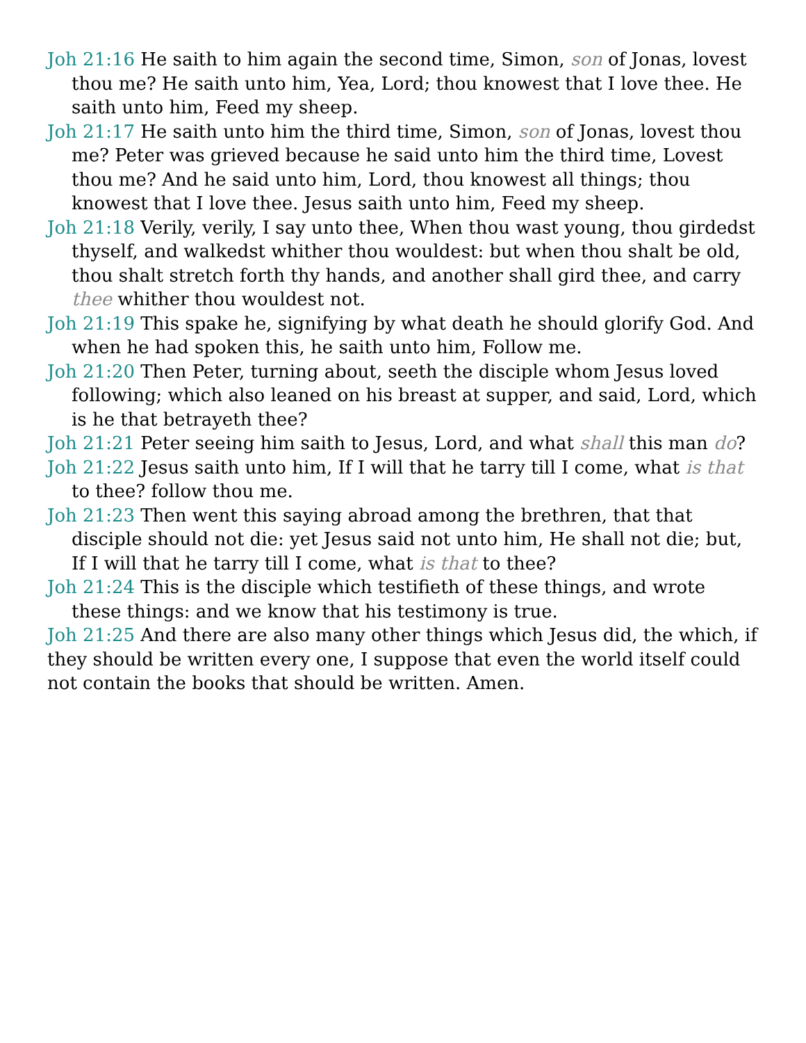Joh 21:16 He saith to him again the second time, Simon, son of Jonas, lovest thou me? He saith unto him, Yea, Lord; thou knowest that I love thee. He saith unto him, Feed my sheep.
Joh 21:17 He saith unto him the third time, Simon, son of Jonas, lovest thou me? Peter was grieved because he said unto him the third time, Lovest thou me? And he said unto him, Lord, thou knowest all things; thou knowest that I love thee. Jesus saith unto him, Feed my sheep.
Joh 21:18 Verily, verily, I say unto thee, When thou wast young, thou girdedst thyself, and walkedst whither thou wouldest: but when thou shalt be old, thou shalt stretch forth thy hands, and another shall gird thee, and carry thee whither thou wouldest not.
Joh 21:19 This spake he, signifying by what death he should glorify God. And when he had spoken this, he saith unto him, Follow me.
Joh 21:20 Then Peter, turning about, seeth the disciple whom Jesus loved following; which also leaned on his breast at supper, and said, Lord, which is he that betrayeth thee?
Joh 21:21 Peter seeing him saith to Jesus, Lord, and what shall this man do?
Joh 21:22 Jesus saith unto him, If I will that he tarry till I come, what is that to thee? follow thou me.
Joh 21:23 Then went this saying abroad among the brethren, that that disciple should not die: yet Jesus said not unto him, He shall not die; but, If I will that he tarry till I come, what is that to thee?
Joh 21:24 This is the disciple which testifieth of these things, and wrote these things: and we know that his testimony is true.
Joh 21:25 And there are also many other things which Jesus did, the which, if they should be written every one, I suppose that even the world itself could not contain the books that should be written. Amen.